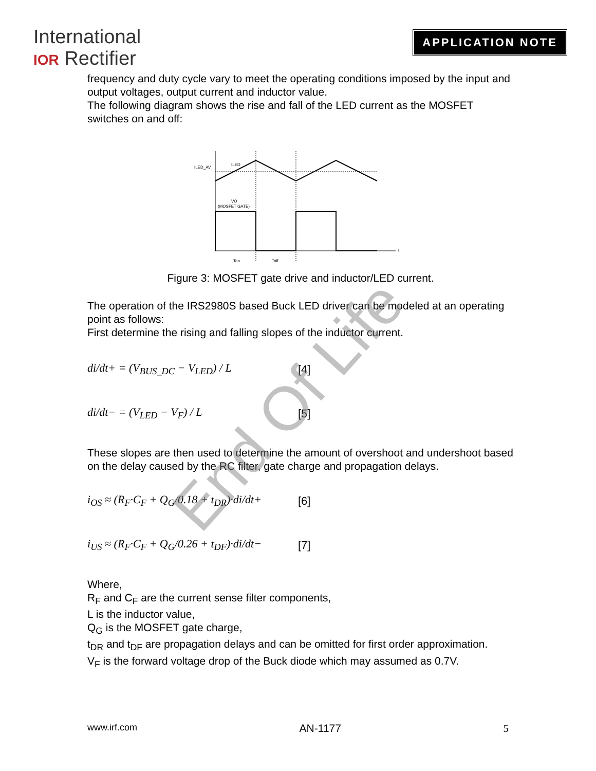International
IOR Rectifier
APPLICATION NOTE
frequency and duty cycle vary to meet the operating conditions imposed by the input and output voltages, output current and inductor value.
The following diagram shows the rise and fall of the LED current as the MOSFET switches on and off:
ILED_AV
ILED
VO
(MOSFET GATE)
t
Ton
Toff
Figure 3: MOSFET gate drive and inductor/LED current.
The operation of the IRS2980S based Buck LED driver can be modeled at an operating point as follows:
First determine the rising and falling slopes of the inductor current.
di/dt+ = (V<sub>BUS_DC</sub> − V<sub>LED</sub>) / L [4]
di/dt− = (V<sub>LED</sub> − V<sub>F</sub>) / L [5]
These slopes are then used to determine the amount of overshoot and undershoot based on the delay caused by the RC filter, gate charge and propagation delays.
i<sub>OS</sub> ≈ (R<sub>F</sub>·C<sub>F</sub> + Q<sub>G</sub>/0.18 + t<sub>DR</sub>)·di/dt+ [6]
i<sub>US</sub> ≈ (R<sub>F</sub>·C<sub>F</sub> + Q<sub>G</sub>/0.26 + t<sub>DF</sub>)·di/dt− [7]
Where,
R<sub>F</sub> and C<sub>F</sub> are the current sense filter components,
L is the inductor value,
Q<sub>G</sub> is the MOSFET gate charge,
t<sub>DR</sub> and t<sub>DF</sub> are propagation delays and can be omitted for first order approximation.
V<sub>F</sub> is the forward voltage drop of the Buck diode which may assumed as 0.7V.
End Of Life
www.irf.com AN-1177 5